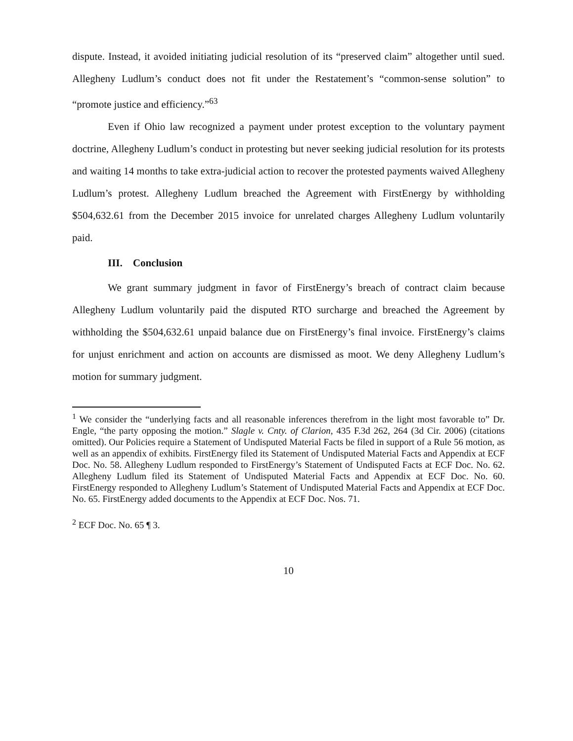dispute. Instead, it avoided initiating judicial resolution of its “preserved claim” altogether until sued. Allegheny Ludlum’s conduct does not fit under the Restatement’s “common-sense solution” to “promote justice and efficiency.”<sup>63</sup>
Even if Ohio law recognized a payment under protest exception to the voluntary payment doctrine, Allegheny Ludlum’s conduct in protesting but never seeking judicial resolution for its protests and waiting 14 months to take extra-judicial action to recover the protested payments waived Allegheny Ludlum’s protest. Allegheny Ludlum breached the Agreement with FirstEnergy by withholding $504,632.61 from the December 2015 invoice for unrelated charges Allegheny Ludlum voluntarily paid.
III. Conclusion
We grant summary judgment in favor of FirstEnergy’s breach of contract claim because Allegheny Ludlum voluntarily paid the disputed RTO surcharge and breached the Agreement by withholding the $504,632.61 unpaid balance due on FirstEnergy’s final invoice. FirstEnergy’s claims for unjust enrichment and action on accounts are dismissed as moot. We deny Allegheny Ludlum’s motion for summary judgment.
<sup>1</sup> We consider the “underlying facts and all reasonable inferences therefrom in the light most favorable to” Dr. Engle, “the party opposing the motion.” Slagle v. Cnty. of Clarion, 435 F.3d 262, 264 (3d Cir. 2006) (citations omitted). Our Policies require a Statement of Undisputed Material Facts be filed in support of a Rule 56 motion, as well as an appendix of exhibits. FirstEnergy filed its Statement of Undisputed Material Facts and Appendix at ECF Doc. No. 58. Allegheny Ludlum responded to FirstEnergy’s Statement of Undisputed Facts at ECF Doc. No. 62. Allegheny Ludlum filed its Statement of Undisputed Material Facts and Appendix at ECF Doc. No. 60. FirstEnergy responded to Allegheny Ludlum’s Statement of Undisputed Material Facts and Appendix at ECF Doc. No. 65. FirstEnergy added documents to the Appendix at ECF Doc. Nos. 71.
<sup>2</sup> ECF Doc. No. 65 ¶ 3.
10